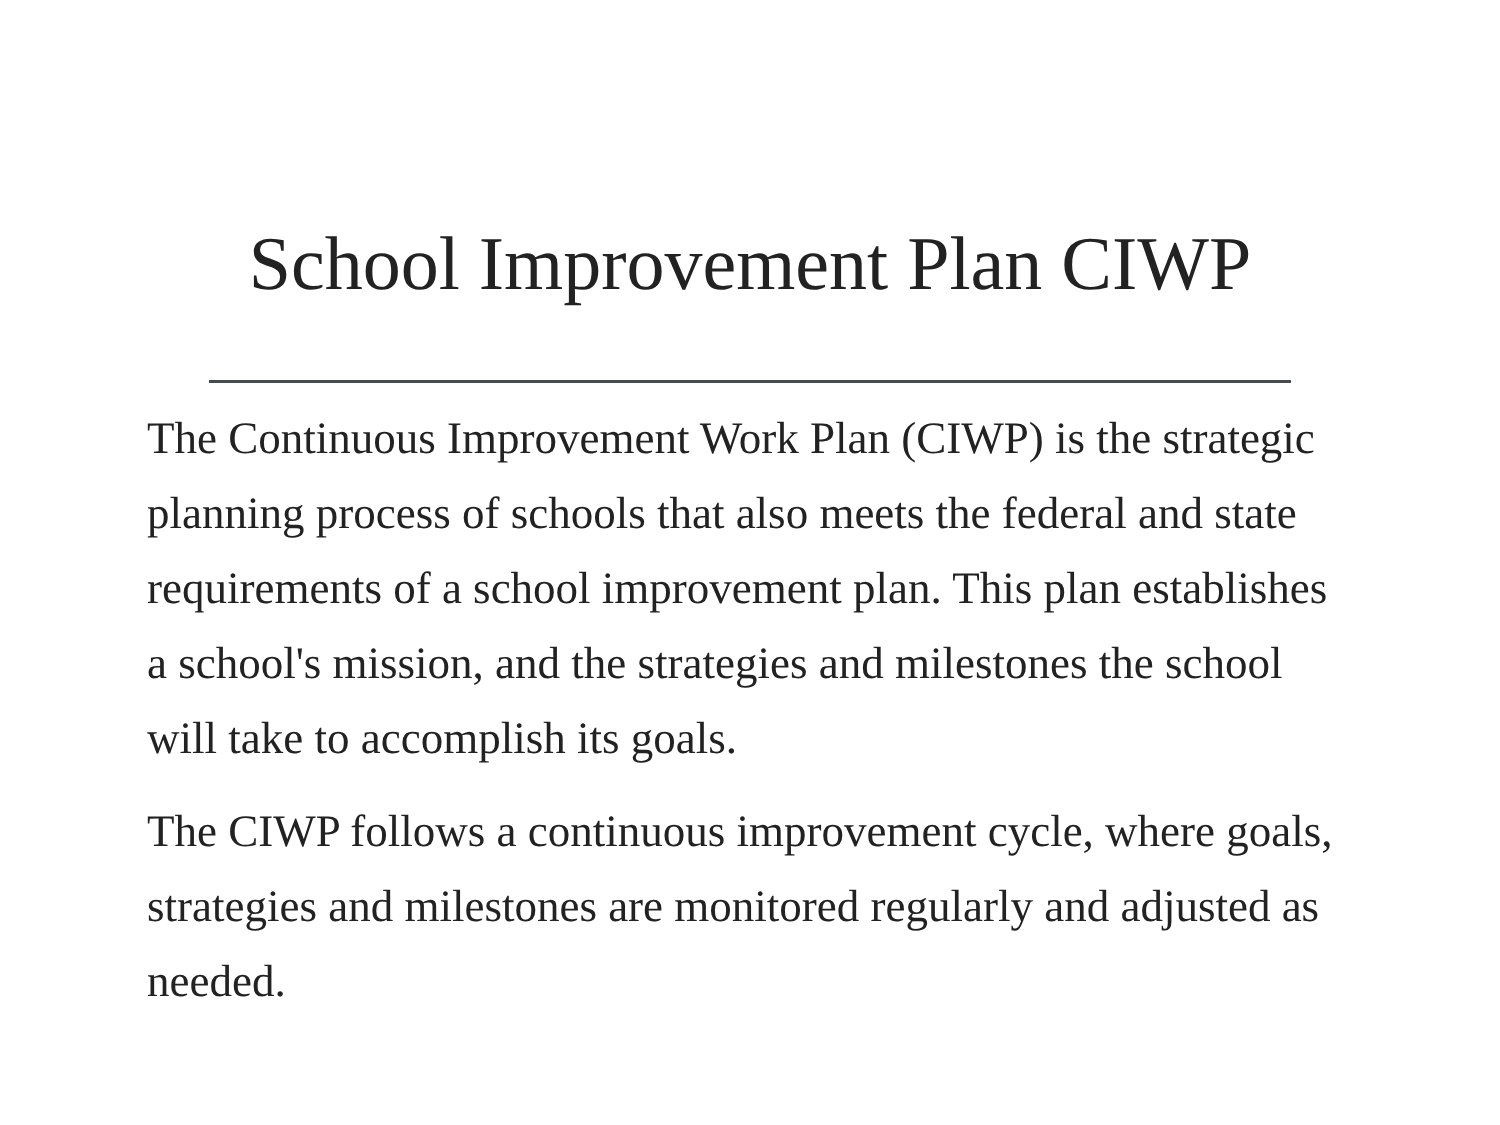School Improvement Plan CIWP
The Continuous Improvement Work Plan (CIWP) is the strategic planning process of schools that also meets the federal and state requirements of a school improvement plan. This plan establishes a school's mission, and the strategies and milestones the school will take to accomplish its goals.
The CIWP follows a continuous improvement cycle, where goals, strategies and milestones are monitored regularly and adjusted as needed.